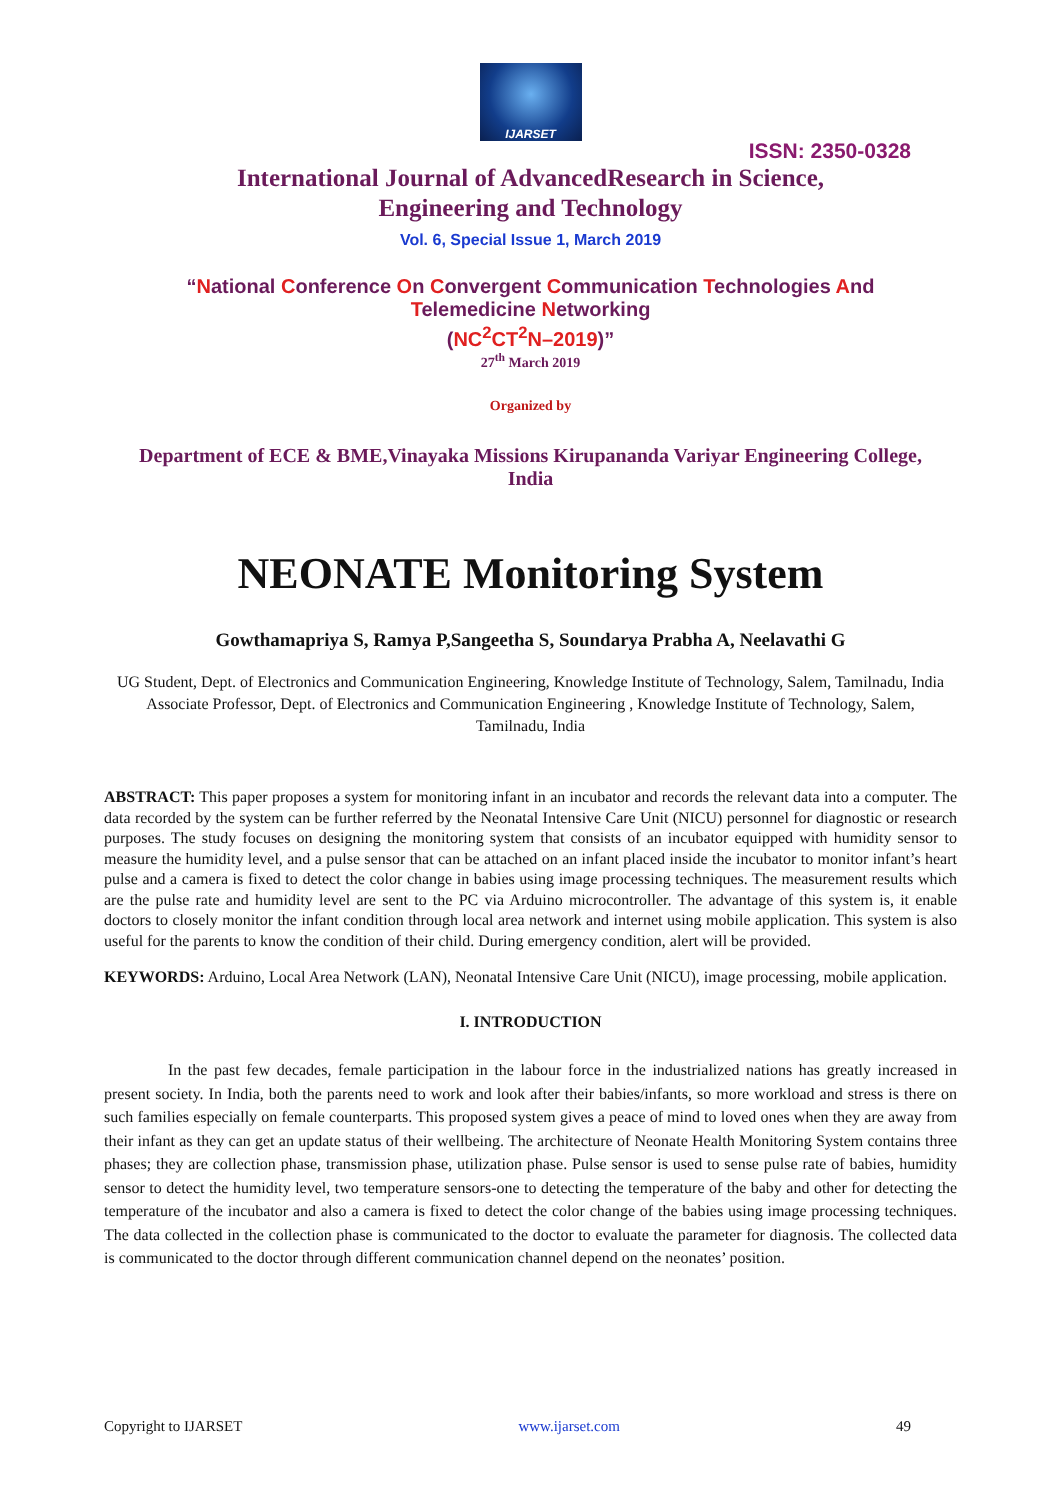IJARSET
ISSN: 2350-0328
International Journal of AdvancedResearch in Science,
Engineering and Technology
Vol. 6, Special Issue 1, March 2019
“National Conference On Convergent Communication Technologies And
Telemedicine Networking
(NC<sup>2</sup>CT<sup>2</sup>N–2019)”
27<sup>th</sup> March 2019
Organized by
Department of ECE & BME,Vinayaka Missions Kirupananda Variyar Engineering College,
India
NEONATE Monitoring System
Gowthamapriya S, Ramya P,Sangeetha S, Soundarya Prabha A, Neelavathi G
UG Student, Dept. of Electronics and Communication Engineering, Knowledge Institute of Technology, Salem, Tamilnadu, India
Associate Professor, Dept. of Electronics and Communication Engineering , Knowledge Institute of Technology, Salem, Tamilnadu, India
ABSTRACT: This paper proposes a system for monitoring infant in an incubator and records the relevant data into a computer. The data recorded by the system can be further referred by the Neonatal Intensive Care Unit (NICU) personnel for diagnostic or research purposes. The study focuses on designing the monitoring system that consists of an incubator equipped with humidity sensor to measure the humidity level, and a pulse sensor that can be attached on an infant placed inside the incubator to monitor infant’s heart pulse and a camera is fixed to detect the color change in babies using image processing techniques. The measurement results which are the pulse rate and humidity level are sent to the PC via Arduino microcontroller. The advantage of this system is, it enable doctors to closely monitor the infant condition through local area network and internet using mobile application. This system is also useful for the parents to know the condition of their child. During emergency condition, alert will be provided.
KEYWORDS: Arduino, Local Area Network (LAN), Neonatal Intensive Care Unit (NICU), image processing, mobile application.
I. INTRODUCTION
In the past few decades, female participation in the labour force in the industrialized nations has greatly increased in present society. In India, both the parents need to work and look after their babies/infants, so more workload and stress is there on such families especially on female counterparts. This proposed system gives a peace of mind to loved ones when they are away from their infant as they can get an update status of their wellbeing. The architecture of Neonate Health Monitoring System contains three phases; they are collection phase, transmission phase, utilization phase. Pulse sensor is used to sense pulse rate of babies, humidity sensor to detect the humidity level, two temperature sensors-one to detecting the temperature of the baby and other for detecting the temperature of the incubator and also a camera is fixed to detect the color change of the babies using image processing techniques. The data collected in the collection phase is communicated to the doctor to evaluate the parameter for diagnosis. The collected data is communicated to the doctor through different communication channel depend on the neonates’ position.
Copyright to IJARSET www.ijarset.com 49